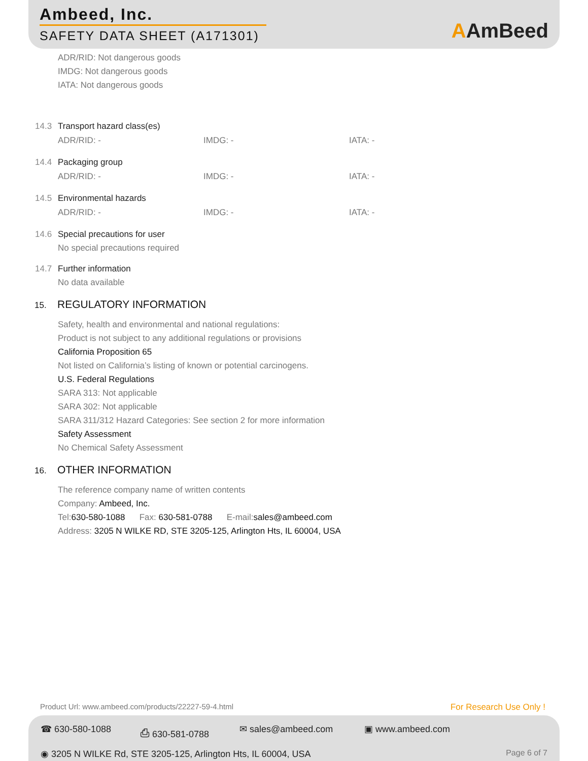Ambeed, Inc.
SAFETY DATA SHEET (A171301) AAmBeed
ADR/RID: Not dangerous goods
IMDG: Not dangerous goods
IATA: Not dangerous goods
14.3 Transport hazard class(es)
ADR/RID: - IMDG: - IATA: -
14.4 Packaging group
ADR/RID: - IMDG: - IATA: -
14.5 Environmental hazards
ADR/RID: - IMDG: - IATA: -
14.6 Special precautions for user
No special precautions required
14.7 Further information
No data available
15. REGULATORY INFORMATION
Safety, health and environmental and national regulations:
Product is not subject to any additional regulations or provisions
California Proposition 65
Not listed on California’s listing of known or potential carcinogens.
U.S. Federal Regulations
SARA 313: Not applicable
SARA 302: Not applicable
SARA 311/312 Hazard Categories: See section 2 for more information
Safety Assessment
No Chemical Safety Assessment
16. OTHER INFORMATION
The reference company name of written contents
Company: Ambeed, Inc.
Tel:630-580-1088 Fax: 630-581-0788 E-mail:sales@ambeed.com
Address: 3205 N WILKE RD, STE 3205-125, Arlington Hts, IL 60004, USA
Product Url: www.ambeed.com/products/22227-59-4.html For Research Use Only !
☎ 630-580-1088 ⎙ 630-581-0788 ✉ sales@ambeed.com ▣ www.ambeed.com
◉ 3205 N WILKE Rd, STE 3205-125, Arlington Hts, IL 60004, USA Page 6 of 7